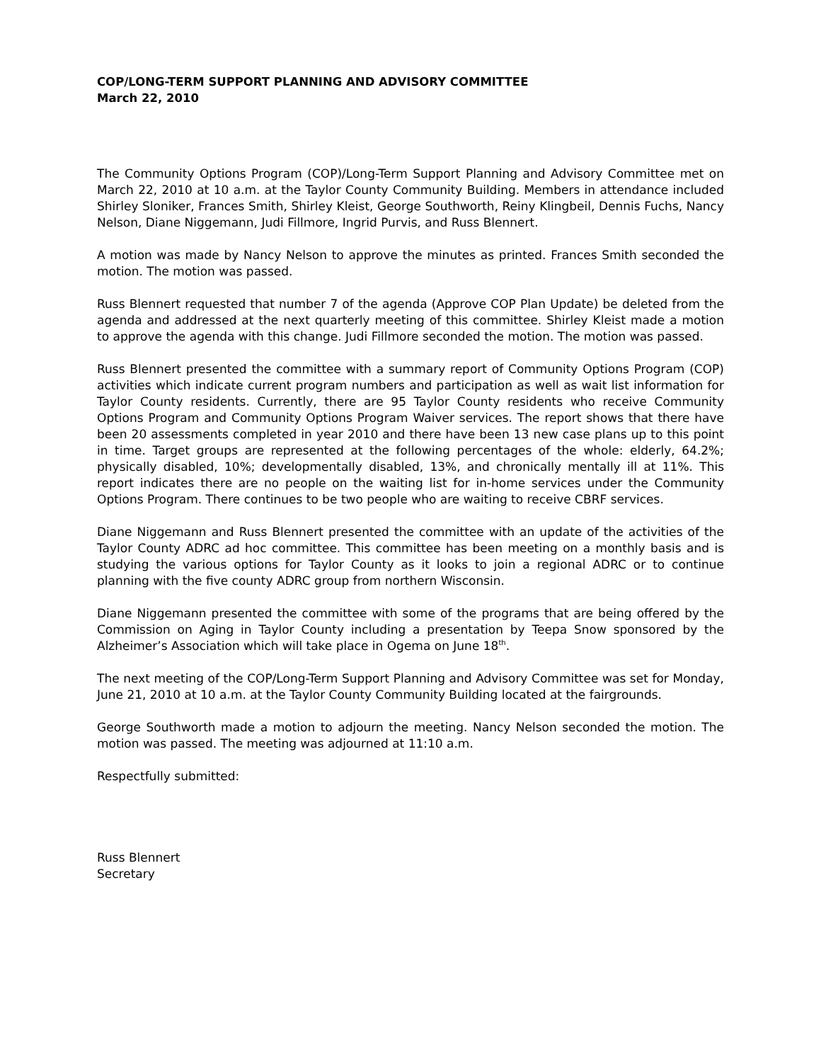COP/LONG-TERM SUPPORT PLANNING AND ADVISORY COMMITTEE
March 22, 2010
The Community Options Program (COP)/Long-Term Support Planning and Advisory Committee met on March 22, 2010 at 10 a.m. at the Taylor County Community Building. Members in attendance included Shirley Sloniker, Frances Smith, Shirley Kleist, George Southworth, Reiny Klingbeil, Dennis Fuchs, Nancy Nelson, Diane Niggemann, Judi Fillmore, Ingrid Purvis, and Russ Blennert.
A motion was made by Nancy Nelson to approve the minutes as printed. Frances Smith seconded the motion. The motion was passed.
Russ Blennert requested that number 7 of the agenda (Approve COP Plan Update) be deleted from the agenda and addressed at the next quarterly meeting of this committee. Shirley Kleist made a motion to approve the agenda with this change. Judi Fillmore seconded the motion. The motion was passed.
Russ Blennert presented the committee with a summary report of Community Options Program (COP) activities which indicate current program numbers and participation as well as wait list information for Taylor County residents. Currently, there are 95 Taylor County residents who receive Community Options Program and Community Options Program Waiver services. The report shows that there have been 20 assessments completed in year 2010 and there have been 13 new case plans up to this point in time. Target groups are represented at the following percentages of the whole: elderly, 64.2%; physically disabled, 10%; developmentally disabled, 13%, and chronically mentally ill at 11%. This report indicates there are no people on the waiting list for in-home services under the Community Options Program. There continues to be two people who are waiting to receive CBRF services.
Diane Niggemann and Russ Blennert presented the committee with an update of the activities of the Taylor County ADRC ad hoc committee. This committee has been meeting on a monthly basis and is studying the various options for Taylor County as it looks to join a regional ADRC or to continue planning with the five county ADRC group from northern Wisconsin.
Diane Niggemann presented the committee with some of the programs that are being offered by the Commission on Aging in Taylor County including a presentation by Teepa Snow sponsored by the Alzheimer’s Association which will take place in Ogema on June 18<sup>th</sup>.
The next meeting of the COP/Long-Term Support Planning and Advisory Committee was set for Monday, June 21, 2010 at 10 a.m. at the Taylor County Community Building located at the fairgrounds.
George Southworth made a motion to adjourn the meeting. Nancy Nelson seconded the motion. The motion was passed. The meeting was adjourned at 11:10 a.m.
Respectfully submitted:
Russ Blennert
Secretary